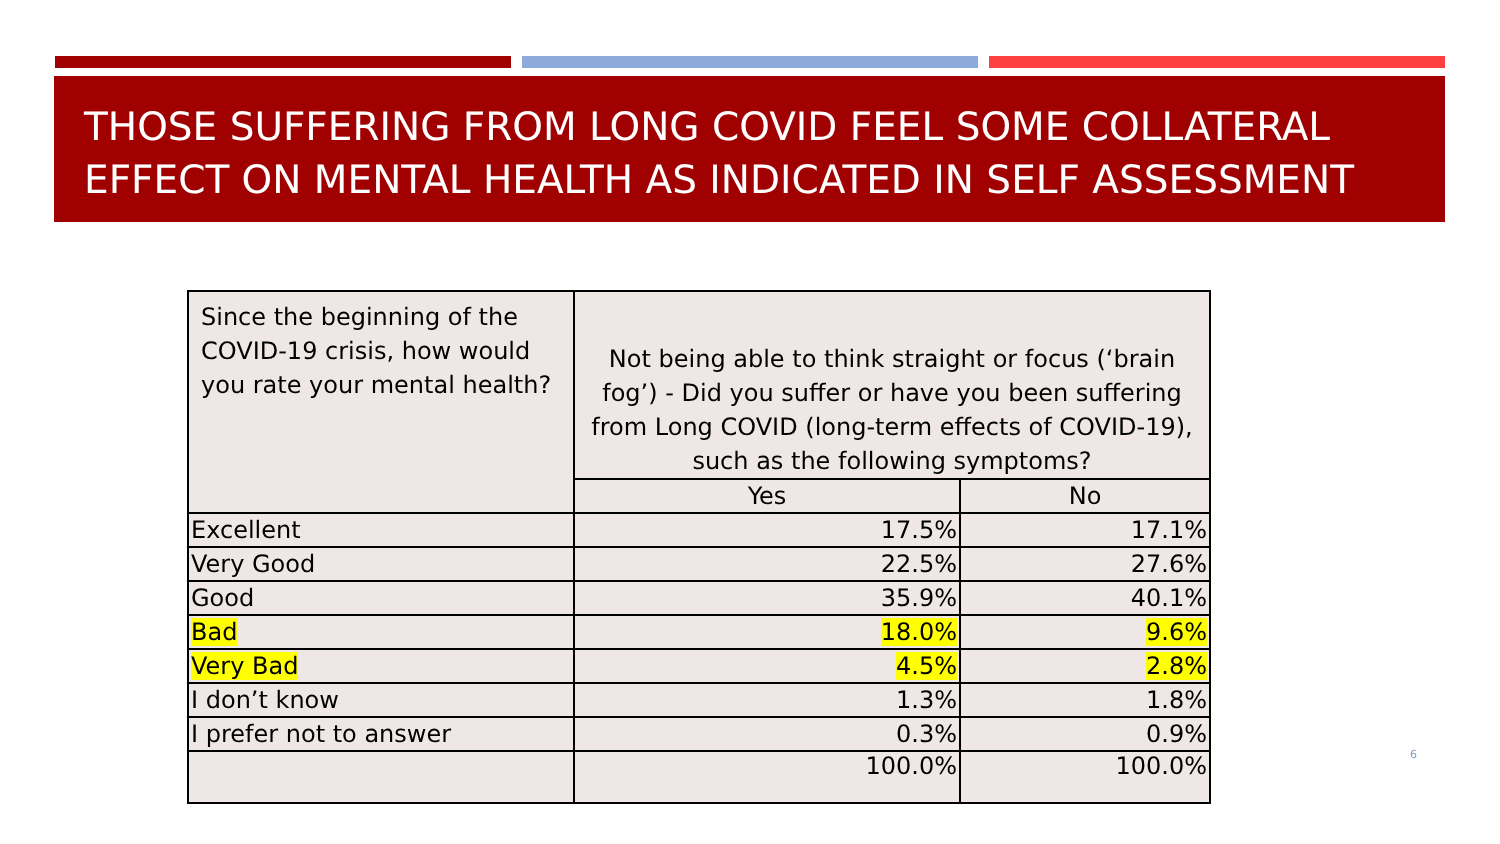THOSE SUFFERING FROM LONG COVID FEEL SOME COLLATERAL EFFECT ON MENTAL HEALTH AS INDICATED IN SELF ASSESSMENT
| Since the beginning of the COVID-19 crisis, how would you rate your mental health? | Not being able to think straight or focus (‘brain fog’) - Did you suffer or have you been suffering from Long COVID (long-term effects of COVID-19), such as the following symptoms? | |
| --- | --- | --- |
| | Yes | No |
| Excellent | 17.5% | 17.1% |
| Very Good | 22.5% | 27.6% |
| Good | 35.9% | 40.1% |
| Bad | 18.0% | 9.6% |
| Very Bad | 4.5% | 2.8% |
| I don’t know | 1.3% | 1.8% |
| I prefer not to answer | 0.3% | 0.9% |
| | 100.0% | 100.0% |
6